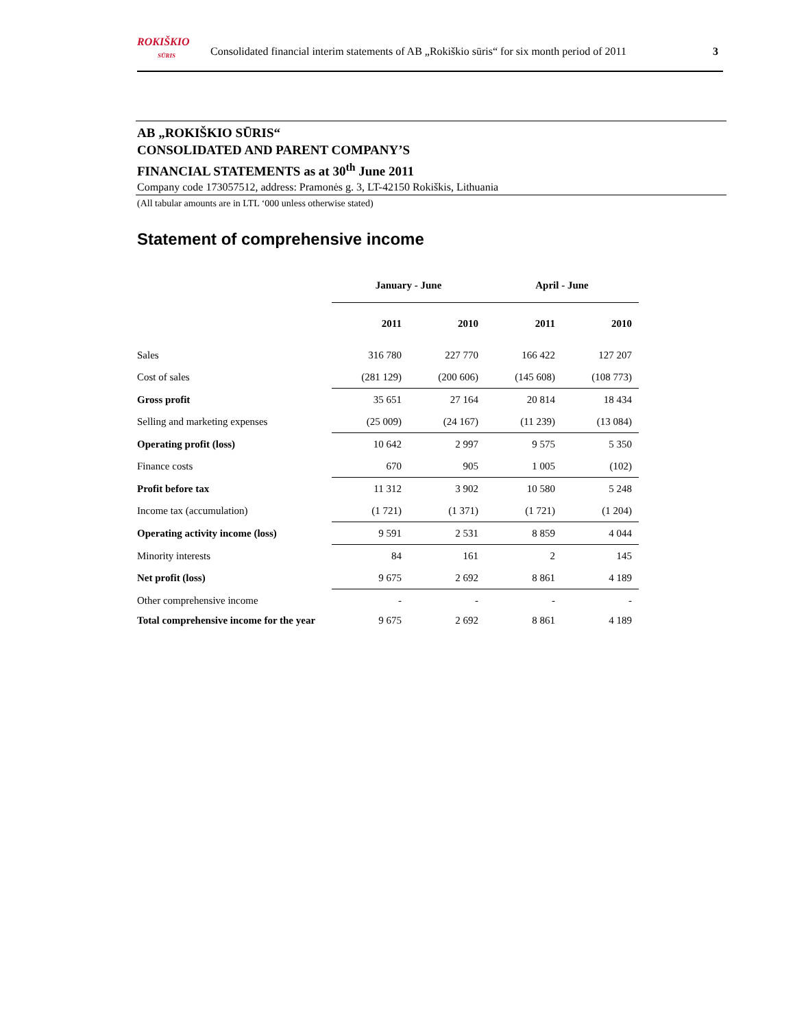ROKIŠKIO
SŪRIS
Consolidated financial interim statements of AB „Rokiškio sūris“ for six month period of 2011
3
AB „ROKIŠKIO SŪRIS“
CONSOLIDATED AND PARENT COMPANY’S
FINANCIAL STATEMENTS as at 30<sup>th</sup> June 2011
Company code 173057512, address: Pramonės g. 3, LT-42150 Rokiškis, Lithuania
(All tabular amounts are in LTL ‘000 unless otherwise stated)
Statement of comprehensive income
| | January - June | | April - June | |
| --- | --- | --- | --- | --- |
| | 2011 | 2010 | 2011 | 2010 |
| Sales | 316 780 | 227 770 | 166 422 | 127 207 |
| Cost of sales | (281 129) | (200 606) | (145 608) | (108 773) |
| Gross profit | 35 651 | 27 164 | 20 814 | 18 434 |
| Selling and marketing expenses | (25 009) | (24 167) | (11 239) | (13 084) |
| Operating profit (loss) | 10 642 | 2 997 | 9 575 | 5 350 |
| Finance costs | 670 | 905 | 1 005 | (102) |
| Profit before tax | 11 312 | 3 902 | 10 580 | 5 248 |
| Income tax (accumulation) | (1 721) | (1 371) | (1 721) | (1 204) |
| Operating activity income (loss) | 9 591 | 2 531 | 8 859 | 4 044 |
| Minority interests | 84 | 161 | 2 | 145 |
| Net profit (loss) | 9 675 | 2 692 | 8 861 | 4 189 |
| Other comprehensive income | - | - | - | - |
| Total comprehensive income for the year | 9 675 | 2 692 | 8 861 | 4 189 |